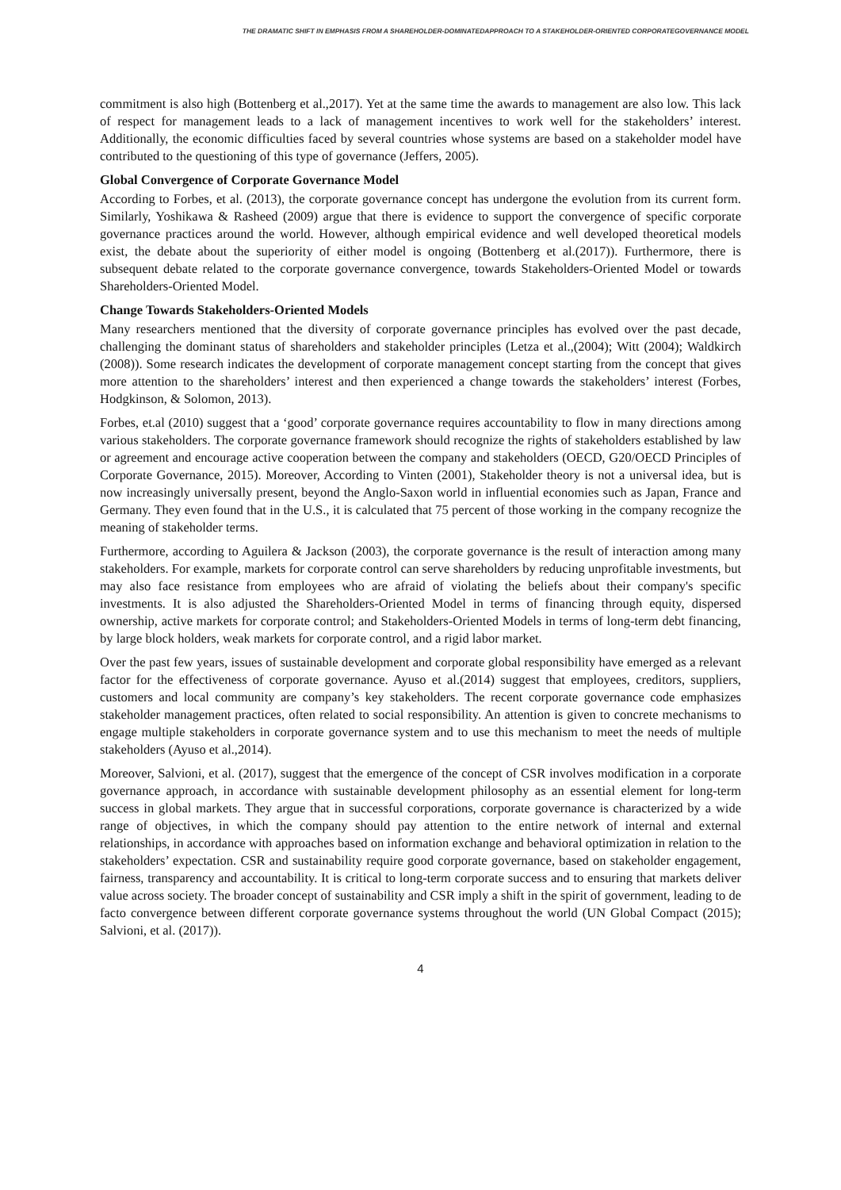THE DRAMATIC SHIFT IN EMPHASIS FROM A SHAREHOLDER-DOMINATEDAPPROACH TO A STAKEHOLDER-ORIENTED CORPORATEGOVERNANCE MODEL
commitment is also high (Bottenberg et al.,2017). Yet at the same time the awards to management are also low. This lack of respect for management leads to a lack of management incentives to work well for the stakeholders’ interest. Additionally, the economic difficulties faced by several countries whose systems are based on a stakeholder model have contributed to the questioning of this type of governance (Jeffers, 2005).
Global Convergence of Corporate Governance Model
According to Forbes, et al. (2013), the corporate governance concept has undergone the evolution from its current form. Similarly, Yoshikawa & Rasheed (2009) argue that there is evidence to support the convergence of specific corporate governance practices around the world. However, although empirical evidence and well developed theoretical models exist, the debate about the superiority of either model is ongoing (Bottenberg et al.(2017)). Furthermore, there is subsequent debate related to the corporate governance convergence, towards Stakeholders-Oriented Model or towards Shareholders-Oriented Model.
Change Towards Stakeholders-Oriented Models
Many researchers mentioned that the diversity of corporate governance principles has evolved over the past decade, challenging the dominant status of shareholders and stakeholder principles (Letza et al.,(2004); Witt (2004); Waldkirch (2008)). Some research indicates the development of corporate management concept starting from the concept that gives more attention to the shareholders’ interest and then experienced a change towards the stakeholders’ interest (Forbes, Hodgkinson, & Solomon, 2013).
Forbes, et.al (2010) suggest that a ‘good’ corporate governance requires accountability to flow in many directions among various stakeholders. The corporate governance framework should recognize the rights of stakeholders established by law or agreement and encourage active cooperation between the company and stakeholders (OECD, G20/OECD Principles of Corporate Governance, 2015). Moreover, According to Vinten (2001), Stakeholder theory is not a universal idea, but is now increasingly universally present, beyond the Anglo-Saxon world in influential economies such as Japan, France and Germany. They even found that in the U.S., it is calculated that 75 percent of those working in the company recognize the meaning of stakeholder terms.
Furthermore, according to Aguilera & Jackson (2003), the corporate governance is the result of interaction among many stakeholders. For example, markets for corporate control can serve shareholders by reducing unprofitable investments, but may also face resistance from employees who are afraid of violating the beliefs about their company's specific investments. It is also adjusted the Shareholders-Oriented Model in terms of financing through equity, dispersed ownership, active markets for corporate control; and Stakeholders-Oriented Models in terms of long-term debt financing, by large block holders, weak markets for corporate control, and a rigid labor market.
Over the past few years, issues of sustainable development and corporate global responsibility have emerged as a relevant factor for the effectiveness of corporate governance. Ayuso et al.(2014) suggest that employees, creditors, suppliers, customers and local community are company’s key stakeholders. The recent corporate governance code emphasizes stakeholder management practices, often related to social responsibility. An attention is given to concrete mechanisms to engage multiple stakeholders in corporate governance system and to use this mechanism to meet the needs of multiple stakeholders (Ayuso et al.,2014).
Moreover, Salvioni, et al. (2017), suggest that the emergence of the concept of CSR involves modification in a corporate governance approach, in accordance with sustainable development philosophy as an essential element for long-term success in global markets. They argue that in successful corporations, corporate governance is characterized by a wide range of objectives, in which the company should pay attention to the entire network of internal and external relationships, in accordance with approaches based on information exchange and behavioral optimization in relation to the stakeholders’ expectation. CSR and sustainability require good corporate governance, based on stakeholder engagement, fairness, transparency and accountability. It is critical to long-term corporate success and to ensuring that markets deliver value across society. The broader concept of sustainability and CSR imply a shift in the spirit of government, leading to de facto convergence between different corporate governance systems throughout the world (UN Global Compact (2015); Salvioni, et al. (2017)).
4